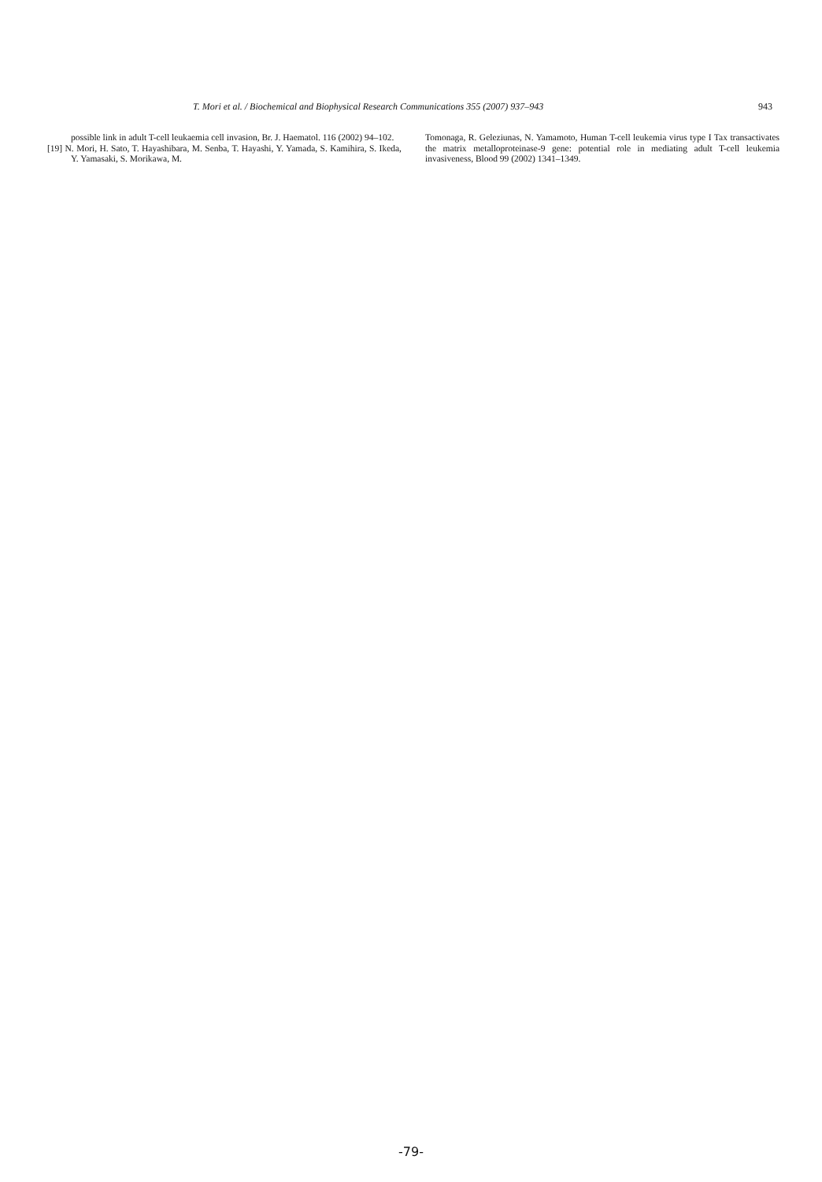T. Mori et al. / Biochemical and Biophysical Research Communications 355 (2007) 937–943 943
possible link in adult T-cell leukaemia cell invasion, Br. J. Haematol. 116 (2002) 94–102.
[19] N. Mori, H. Sato, T. Hayashibara, M. Senba, T. Hayashi, Y. Yamada, S. Kamihira, S. Ikeda, Y. Yamasaki, S. Morikawa, M.
Tomonaga, R. Geleziunas, N. Yamamoto, Human T-cell leukemia virus type I Tax transactivates the matrix metalloproteinase-9 gene: potential role in mediating adult T-cell leukemia invasiveness, Blood 99 (2002) 1341–1349.
-79-